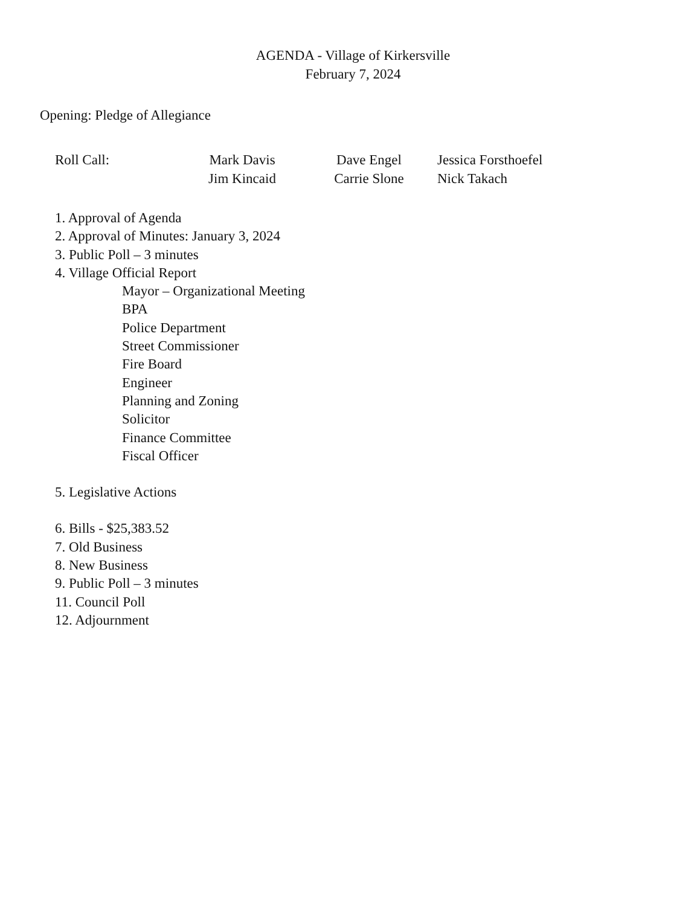AGENDA - Village of Kirkersville
February 7, 2024
Opening: Pledge of Allegiance
Roll Call: Mark Davis
Jim Kincaid
Dave Engel
Carrie Slone
Jessica Forsthoefel
Nick Takach
1. Approval of Agenda
2. Approval of Minutes: January 3, 2024
3. Public Poll – 3 minutes
4. Village Official Report
Mayor – Organizational Meeting
BPA
Police Department
Street Commissioner
Fire Board
Engineer
Planning and Zoning
Solicitor
Finance Committee
Fiscal Officer
5. Legislative Actions
6. Bills - $25,383.52
7. Old Business
8. New Business
9. Public Poll – 3 minutes
11. Council Poll
12. Adjournment